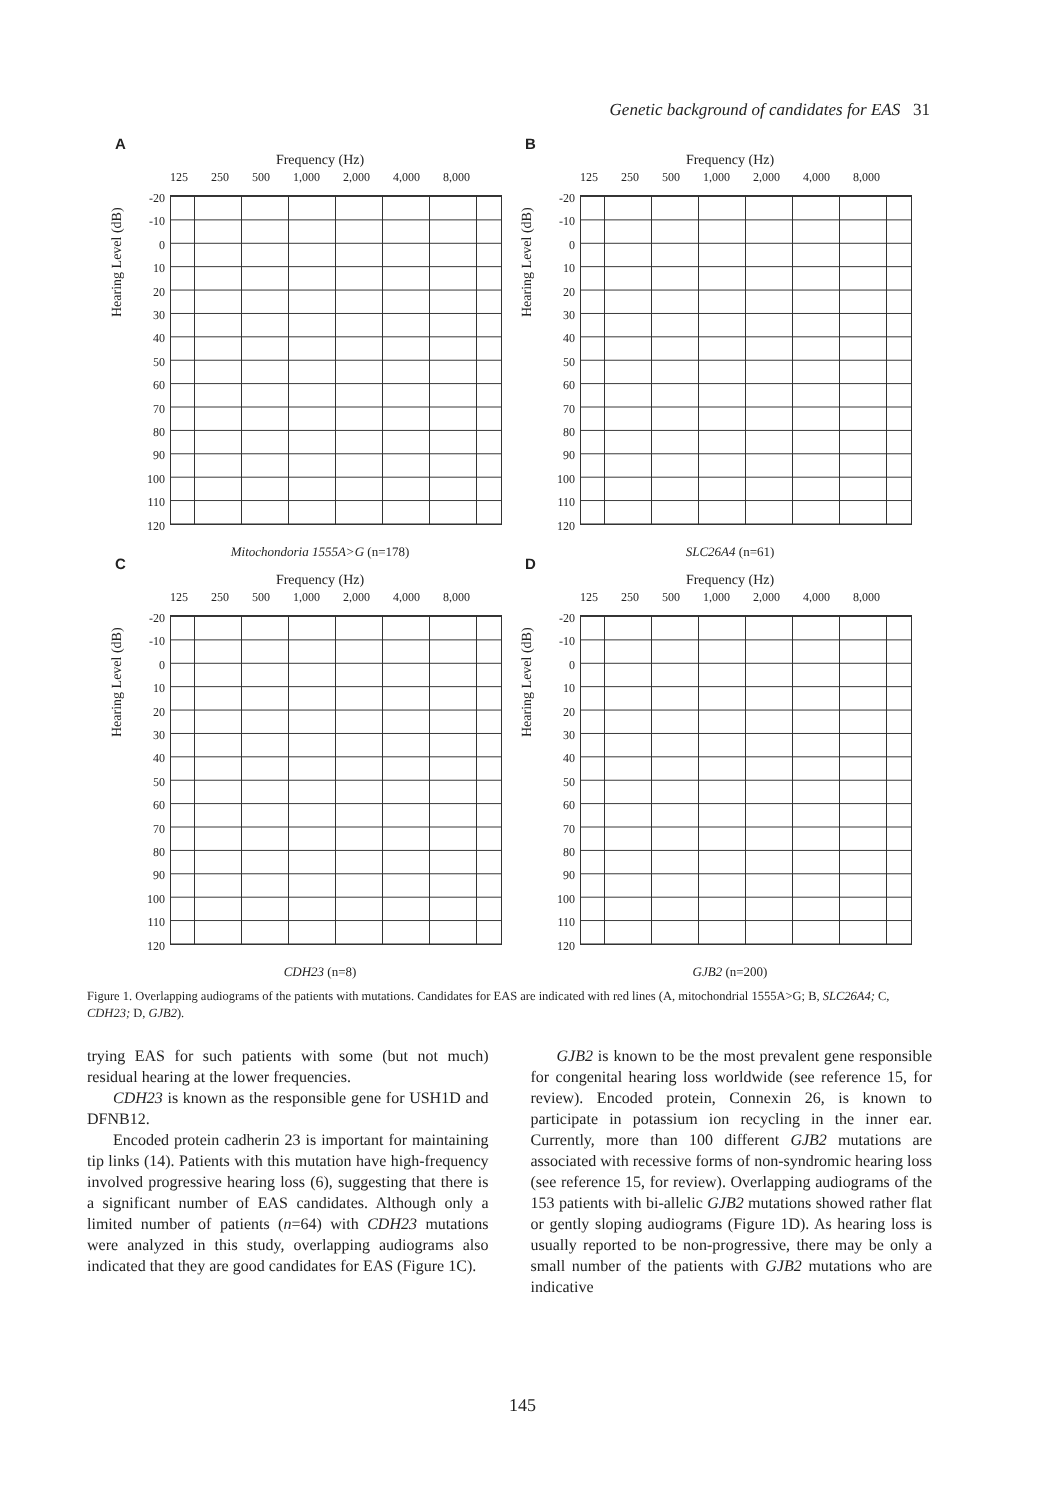Genetic background of candidates for EAS 31
A
Frequency (Hz)
125 250 500 1,000 2,000 4,000 8,000
Hearing Level (dB)
-20
-10
0
10
20
30
40
50
60
70
80
90
100
110
120
Mitochondoria 1555A>G (n=178)
B
Frequency (Hz)
125 250 500 1,000 2,000 4,000 8,000
Hearing Level (dB)
-20
-10
0
10
20
30
40
50
60
70
80
90
100
110
120
SLC26A4 (n=61)
C
Frequency (Hz)
125 250 500 1,000 2,000 4,000 8,000
Hearing Level (dB)
-20
-10
0
10
20
30
40
50
60
70
80
90
100
110
120
CDH23 (n=8)
D
Frequency (Hz)
125 250 500 1,000 2,000 4,000 8,000
Hearing Level (dB)
-20
-10
0
10
20
30
40
50
60
70
80
90
100
110
120
GJB2 (n=200)
Figure 1. Overlapping audiograms of the patients with mutations. Candidates for EAS are indicated with red lines (A, mitochondrial 1555A>G; B, SLC26A4; C, CDH23; D, GJB2).
trying EAS for such patients with some (but not much) residual hearing at the lower frequencies.
CDH23 is known as the responsible gene for USH1D and DFNB12.
Encoded protein cadherin 23 is important for maintaining tip links (14). Patients with this mutation have high-frequency involved progressive hearing loss (6), suggesting that there is a significant number of EAS candidates. Although only a limited number of patients (n=64) with CDH23 mutations were analyzed in this study, overlapping audiograms also indicated that they are good candidates for EAS (Figure 1C).
GJB2 is known to be the most prevalent gene responsible for congenital hearing loss worldwide (see reference 15, for review). Encoded protein, Connexin 26, is known to participate in potassium ion recycling in the inner ear. Currently, more than 100 different GJB2 mutations are associated with recessive forms of non-syndromic hearing loss (see reference 15, for review). Overlapping audiograms of the 153 patients with bi-allelic GJB2 mutations showed rather flat or gently sloping audiograms (Figure 1D). As hearing loss is usually reported to be non-progressive, there may be only a small number of the patients with GJB2 mutations who are indicative
145